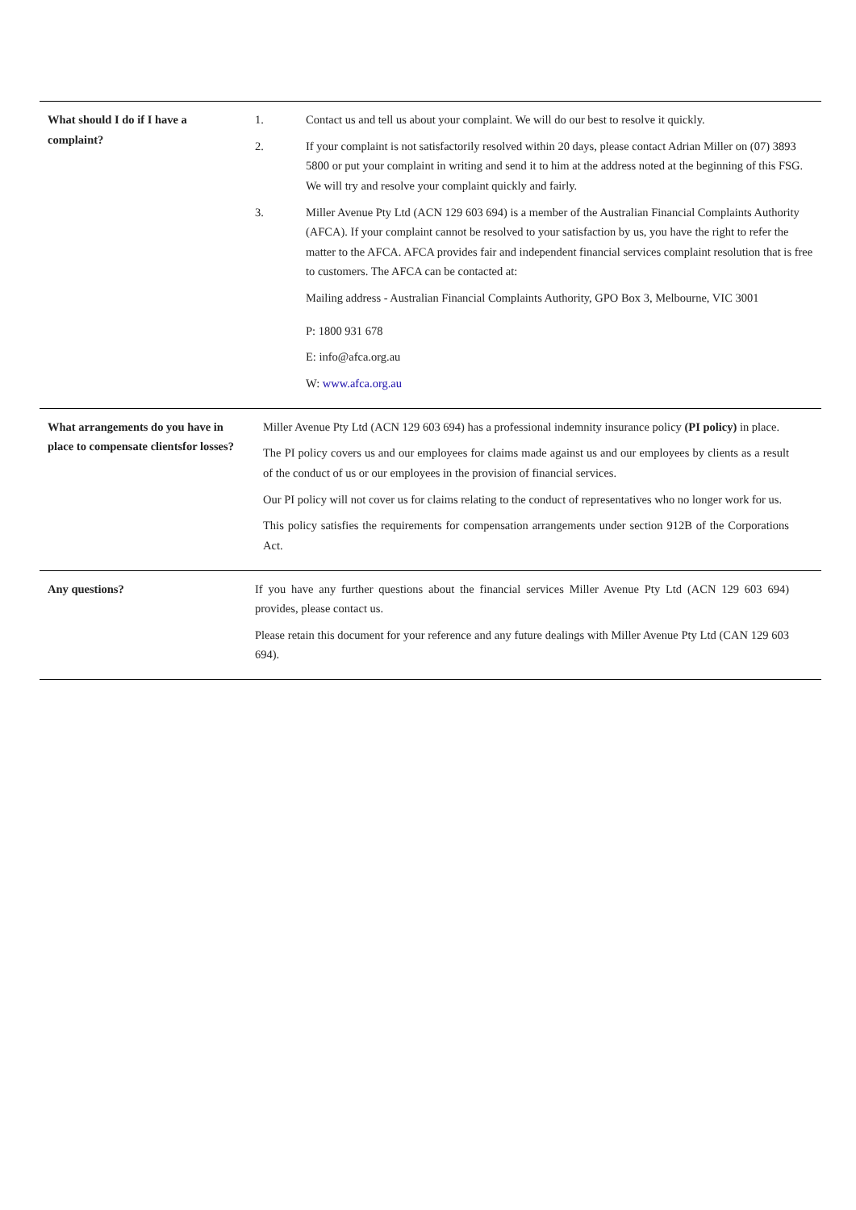| What should I do if I have a complaint? | 1. Contact us and tell us about your complaint. We will do our best to resolve it quickly. 2. If your complaint is not satisfactorily resolved within 20 days, please contact Adrian Miller on (07) 3893 5800 or put your complaint in writing and send it to him at the address noted at the beginning of this FSG. We will try and resolve your complaint quickly and fairly. 3. Miller Avenue Pty Ltd (ACN 129 603 694) is a member of the Australian Financial Complaints Authority (AFCA). If your complaint cannot be resolved to your satisfaction by us, you have the right to refer the matter to the AFCA. AFCA provides fair and independent financial services complaint resolution that is free to customers. The AFCA can be contacted at: Mailing address - Australian Financial Complaints Authority, GPO Box 3, Melbourne, VIC 3001 P: 1800 931 678 E: info@afca.org.au W: www.afca.org.au |
| What arrangements do you have in place to compensate clientsfor losses? | Miller Avenue Pty Ltd (ACN 129 603 694) has a professional indemnity insurance policy (PI policy) in place. The PI policy covers us and our employees for claims made against us and our employees by clients as a result of the conduct of us or our employees in the provision of financial services. Our PI policy will not cover us for claims relating to the conduct of representatives who no longer work for us. This policy satisfies the requirements for compensation arrangements under section 912B of the Corporations Act. |
| Any questions? | If you have any further questions about the financial services Miller Avenue Pty Ltd (ACN 129 603 694) provides, please contact us. Please retain this document for your reference and any future dealings with Miller Avenue Pty Ltd (CAN 129 603 694). |